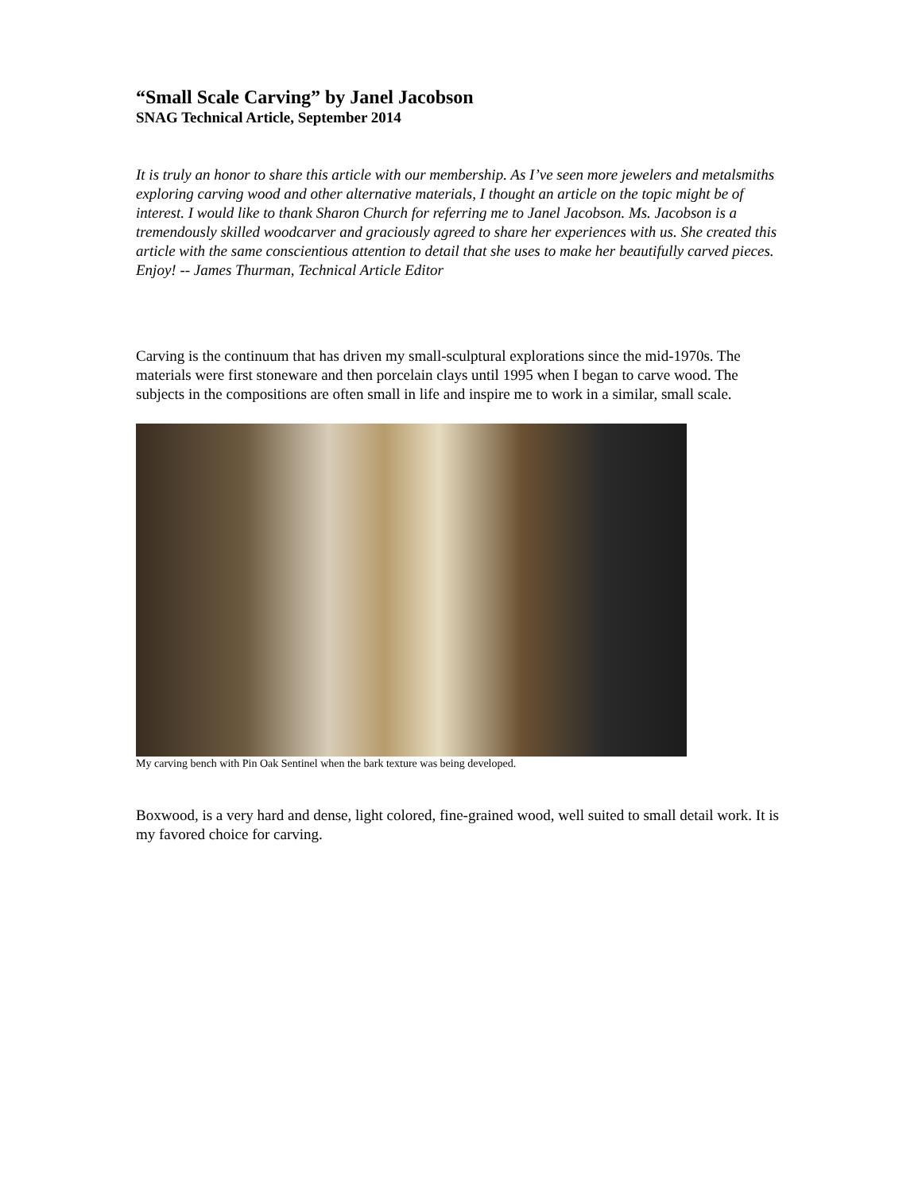“Small Scale Carving” by Janel Jacobson
SNAG Technical Article, September 2014
It is truly an honor to share this article with our membership. As I’ve seen more jewelers and metalsmiths exploring carving wood and other alternative materials, I thought an article on the topic might be of interest. I would like to thank Sharon Church for referring me to Janel Jacobson. Ms. Jacobson is a tremendously skilled woodcarver and graciously agreed to share her experiences with us. She created this article with the same conscientious attention to detail that she uses to make her beautifully carved pieces. Enjoy! -- James Thurman, Technical Article Editor
Carving is the continuum that has driven my small-sculptural explorations since the mid-1970s. The materials were first stoneware and then porcelain clays until 1995 when I began to carve wood. The subjects in the compositions are often small in life and inspire me to work in a similar, small scale.
My carving bench with Pin Oak Sentinel when the bark texture was being developed.
Boxwood, is a very hard and dense, light colored, fine-grained wood, well suited to small detail work. It is my favored choice for carving.